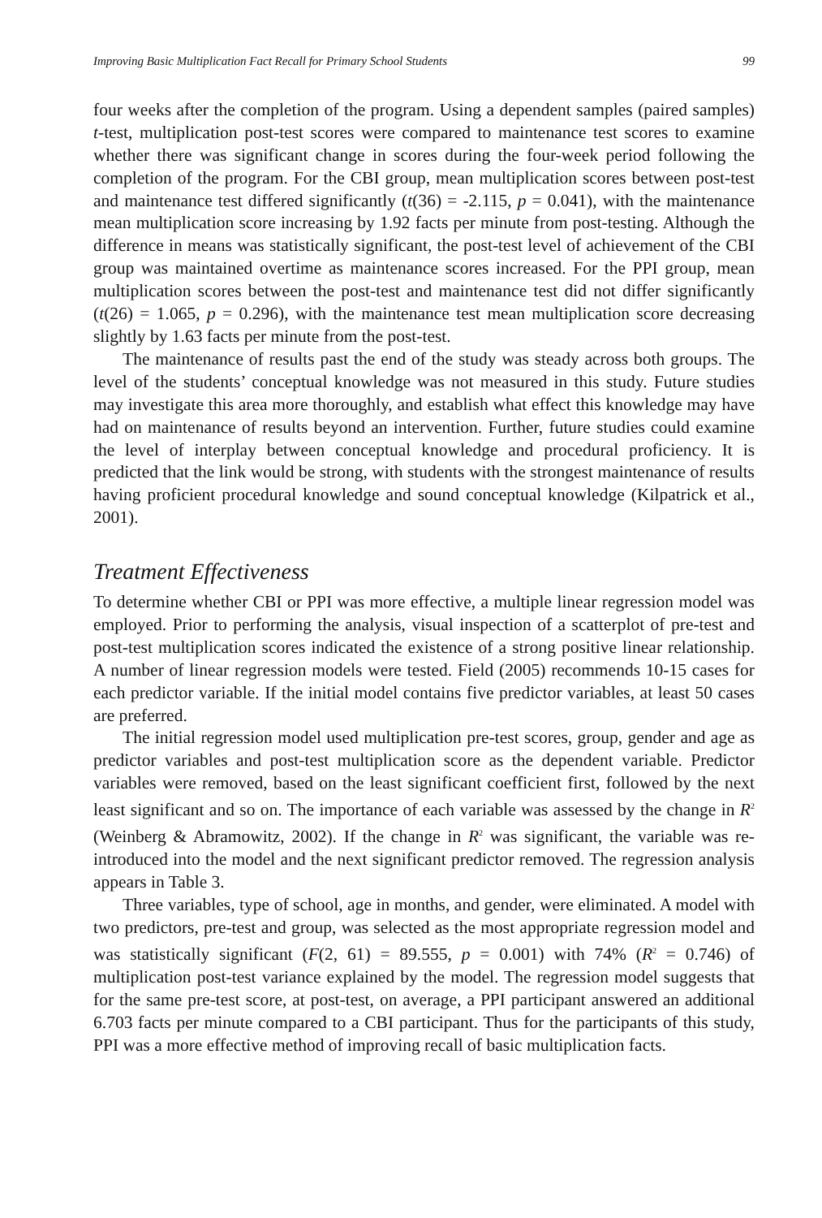Improving Basic Multiplication Fact Recall for Primary School Students 99
four weeks after the completion of the program. Using a dependent samples (paired samples) t-test, multiplication post-test scores were compared to maintenance test scores to examine whether there was significant change in scores during the four-week period following the completion of the program. For the CBI group, mean multiplication scores between post-test and maintenance test differed significantly (t(36) = -2.115, p = 0.041), with the maintenance mean multiplication score increasing by 1.92 facts per minute from post-testing. Although the difference in means was statistically significant, the post-test level of achievement of the CBI group was maintained overtime as maintenance scores increased. For the PPI group, mean multiplication scores between the post-test and maintenance test did not differ significantly (t(26) = 1.065, p = 0.296), with the maintenance test mean multiplication score decreasing slightly by 1.63 facts per minute from the post-test.
The maintenance of results past the end of the study was steady across both groups. The level of the students’ conceptual knowledge was not measured in this study. Future studies may investigate this area more thoroughly, and establish what effect this knowledge may have had on maintenance of results beyond an intervention. Further, future studies could examine the level of interplay between conceptual knowledge and procedural proficiency. It is predicted that the link would be strong, with students with the strongest maintenance of results having proficient procedural knowledge and sound conceptual knowledge (Kilpatrick et al., 2001).
Treatment Effectiveness
To determine whether CBI or PPI was more effective, a multiple linear regression model was employed. Prior to performing the analysis, visual inspection of a scatterplot of pre-test and post-test multiplication scores indicated the existence of a strong positive linear relationship. A number of linear regression models were tested. Field (2005) recommends 10-15 cases for each predictor variable. If the initial model contains five predictor variables, at least 50 cases are preferred.
The initial regression model used multiplication pre-test scores, group, gender and age as predictor variables and post-test multiplication score as the dependent variable. Predictor variables were removed, based on the least significant coefficient first, followed by the next least significant and so on. The importance of each variable was assessed by the change in R<sup>2</sup> (Weinberg & Abramowitz, 2002). If the change in R<sup>2</sup> was significant, the variable was re-introduced into the model and the next significant predictor removed. The regression analysis appears in Table 3.
Three variables, type of school, age in months, and gender, were eliminated. A model with two predictors, pre-test and group, was selected as the most appropriate regression model and was statistically significant (F(2, 61) = 89.555, p = 0.001) with 74% (R<sup>2</sup> = 0.746) of multiplication post-test variance explained by the model. The regression model suggests that for the same pre-test score, at post-test, on average, a PPI participant answered an additional 6.703 facts per minute compared to a CBI participant. Thus for the participants of this study, PPI was a more effective method of improving recall of basic multiplication facts.